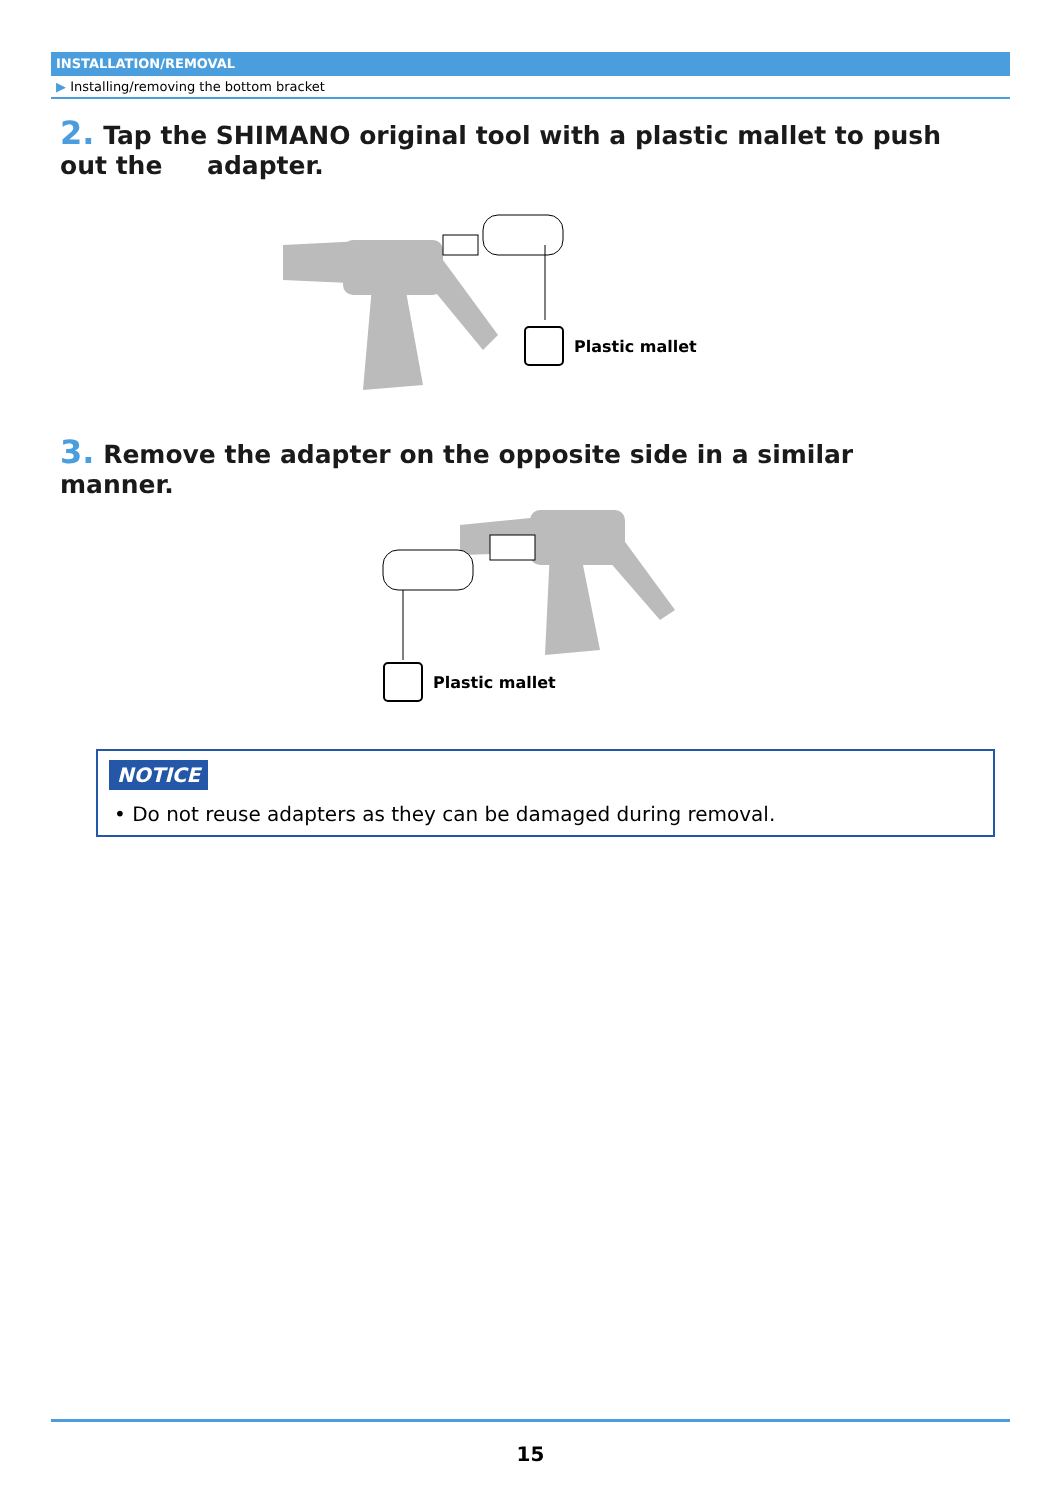INSTALLATION/REMOVAL
▶ Installing/removing the bottom bracket
2. Tap the SHIMANO original tool with a plastic mallet to push out the adapter.
Plastic mallet
3. Remove the adapter on the opposite side in a similar manner.
Plastic mallet
NOTICE
• Do not reuse adapters as they can be damaged during removal.
15